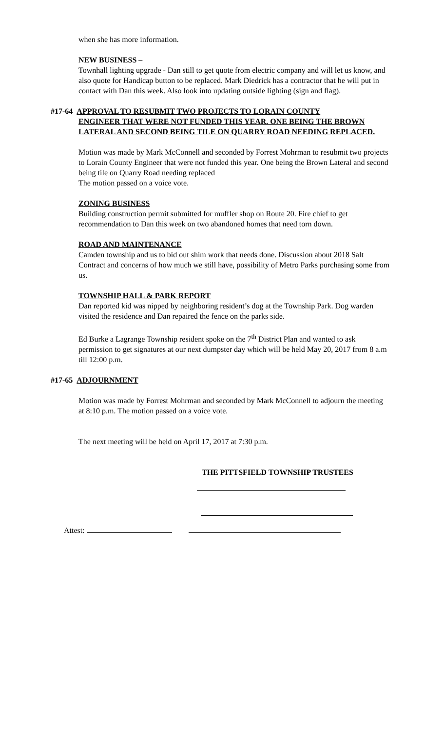when she has more information.
NEW BUSINESS –
Townhall lighting upgrade - Dan still to get quote from electric company and will let us know, and also quote for Handicap button to be replaced. Mark Diedrick has a contractor that he will put in contact with Dan this week. Also look into updating outside lighting (sign and flag).
#17-64 APPROVAL TO RESUBMIT TWO PROJECTS TO LORAIN COUNTY
ENGINEER THAT WERE NOT FUNDED THIS YEAR. ONE BEING THE BROWN LATERAL AND SECOND BEING TILE ON QUARRY ROAD NEEDING REPLACED.
Motion was made by Mark McConnell and seconded by Forrest Mohrman to resubmit two projects to Lorain County Engineer that were not funded this year. One being the Brown Lateral and second being tile on Quarry Road needing replaced
The motion passed on a voice vote.
ZONING BUSINESS
Building construction permit submitted for muffler shop on Route 20. Fire chief to get recommendation to Dan this week on two abandoned homes that need torn down.
ROAD AND MAINTENANCE
Camden township and us to bid out shim work that needs done. Discussion about 2018 Salt Contract and concerns of how much we still have, possibility of Metro Parks purchasing some from us.
TOWNSHIP HALL & PARK REPORT
Dan reported kid was nipped by neighboring resident’s dog at the Township Park. Dog warden visited the residence and Dan repaired the fence on the parks side.
Ed Burke a Lagrange Township resident spoke on the 7<sup>th</sup> District Plan and wanted to ask permission to get signatures at our next dumpster day which will be held May 20, 2017 from 8 a.m till 12:00 p.m.
#17-65 ADJOURNMENT
Motion was made by Forrest Mohrman and seconded by Mark McConnell to adjourn the meeting at 8:10 p.m. The motion passed on a voice vote.
The next meeting will be held on April 17, 2017 at 7:30 p.m.
THE PITTSFIELD TOWNSHIP TRUSTEES
Attest: